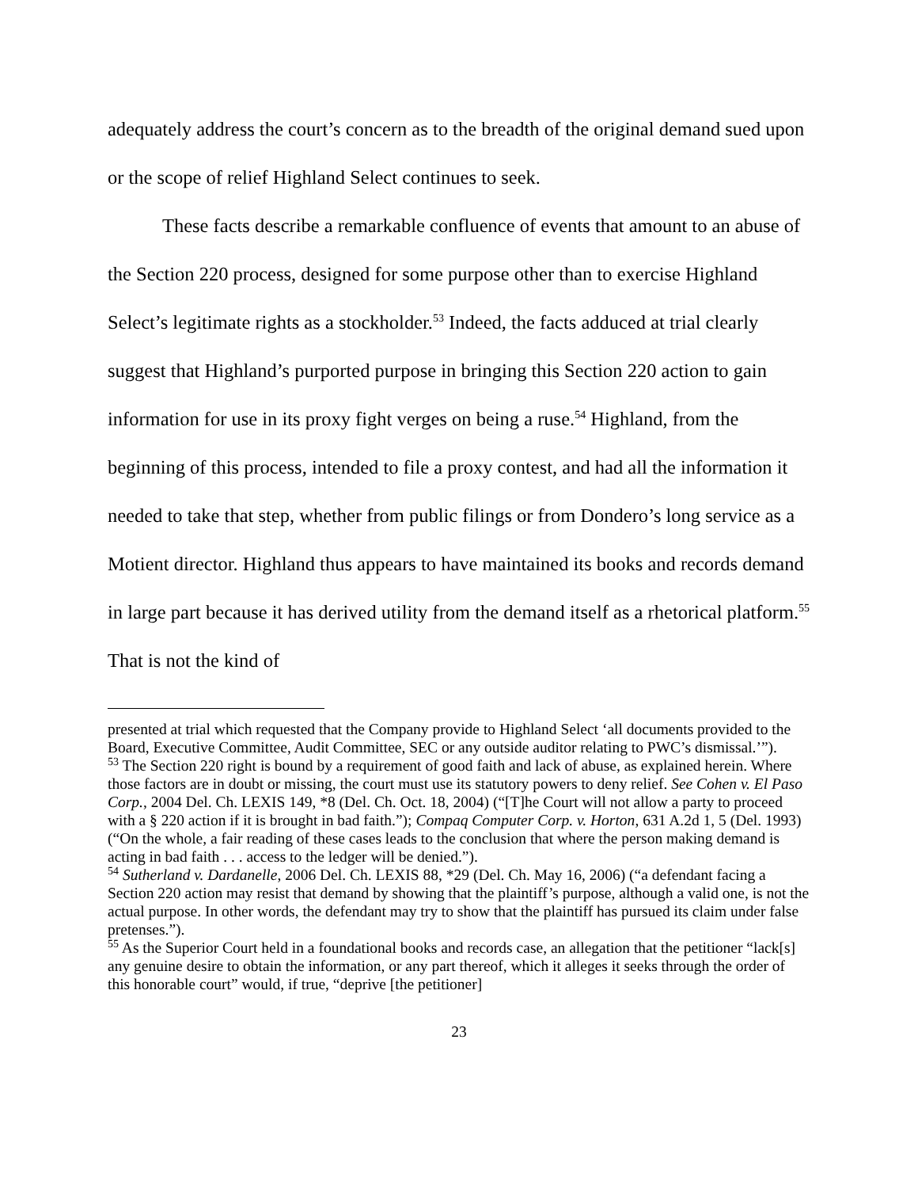adequately address the court’s concern as to the breadth of the original demand sued upon or the scope of relief Highland Select continues to seek.
These facts describe a remarkable confluence of events that amount to an abuse of the Section 220 process, designed for some purpose other than to exercise Highland Select’s legitimate rights as a stockholder.<sup>53</sup> Indeed, the facts adduced at trial clearly suggest that Highland’s purported purpose in bringing this Section 220 action to gain information for use in its proxy fight verges on being a ruse.<sup>54</sup> Highland, from the beginning of this process, intended to file a proxy contest, and had all the information it needed to take that step, whether from public filings or from Dondero’s long service as a Motient director. Highland thus appears to have maintained its books and records demand in large part because it has derived utility from the demand itself as a rhetorical platform.<sup>55</sup> That is not the kind of
presented at trial which requested that the Company provide to Highland Select ‘all documents provided to the Board, Executive Committee, Audit Committee, SEC or any outside auditor relating to PWC’s dismissal.’”).
<sup>53</sup> The Section 220 right is bound by a requirement of good faith and lack of abuse, as explained herein. Where those factors are in doubt or missing, the court must use its statutory powers to deny relief. See Cohen v. El Paso Corp., 2004 Del. Ch. LEXIS 149, *8 (Del. Ch. Oct. 18, 2004) (“[T]he Court will not allow a party to proceed with a § 220 action if it is brought in bad faith.”); Compaq Computer Corp. v. Horton, 631 A.2d 1, 5 (Del. 1993) (“On the whole, a fair reading of these cases leads to the conclusion that where the person making demand is acting in bad faith . . . access to the ledger will be denied.”).
<sup>54</sup> Sutherland v. Dardanelle, 2006 Del. Ch. LEXIS 88, *29 (Del. Ch. May 16, 2006) (“a defendant facing a Section 220 action may resist that demand by showing that the plaintiff’s purpose, although a valid one, is not the actual purpose. In other words, the defendant may try to show that the plaintiff has pursued its claim under false pretenses.”).
<sup>55</sup> As the Superior Court held in a foundational books and records case, an allegation that the petitioner “lack[s] any genuine desire to obtain the information, or any part thereof, which it alleges it seeks through the order of this honorable court” would, if true, “deprive [the petitioner]
23